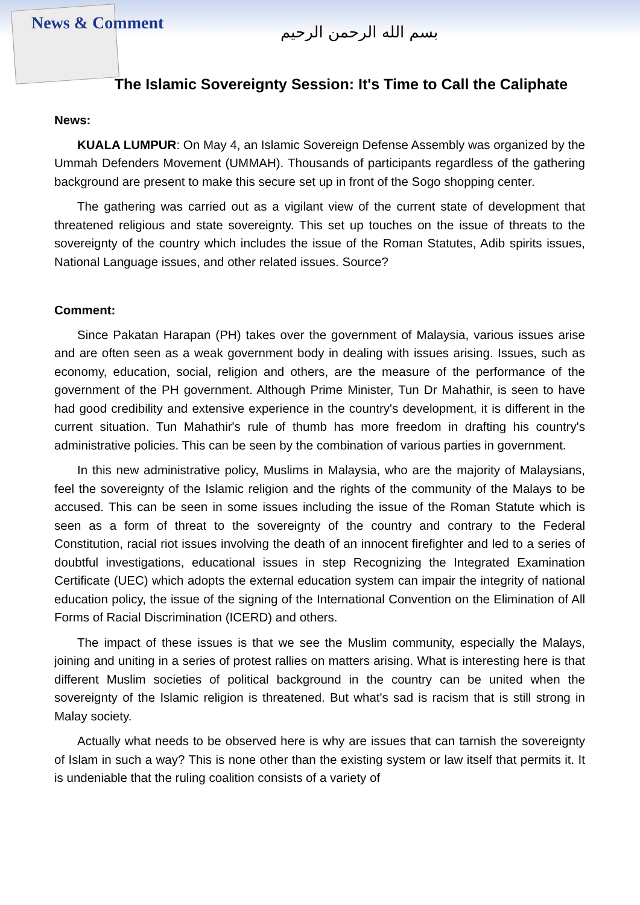News & Comment بسم الله الرحمن الرحيم
The Islamic Sovereignty Session: It's Time to Call the Caliphate
News:
KUALA LUMPUR: On May 4, an Islamic Sovereign Defense Assembly was organized by the Ummah Defenders Movement (UMMAH). Thousands of participants regardless of the gathering background are present to make this secure set up in front of the Sogo shopping center.
The gathering was carried out as a vigilant view of the current state of development that threatened religious and state sovereignty. This set up touches on the issue of threats to the sovereignty of the country which includes the issue of the Roman Statutes, Adib spirits issues, National Language issues, and other related issues. Source?
Comment:
Since Pakatan Harapan (PH) takes over the government of Malaysia, various issues arise and are often seen as a weak government body in dealing with issues arising. Issues, such as economy, education, social, religion and others, are the measure of the performance of the government of the PH government. Although Prime Minister, Tun Dr Mahathir, is seen to have had good credibility and extensive experience in the country's development, it is different in the current situation. Tun Mahathir's rule of thumb has more freedom in drafting his country's administrative policies. This can be seen by the combination of various parties in government.
In this new administrative policy, Muslims in Malaysia, who are the majority of Malaysians, feel the sovereignty of the Islamic religion and the rights of the community of the Malays to be accused. This can be seen in some issues including the issue of the Roman Statute which is seen as a form of threat to the sovereignty of the country and contrary to the Federal Constitution, racial riot issues involving the death of an innocent firefighter and led to a series of doubtful investigations, educational issues in step Recognizing the Integrated Examination Certificate (UEC) which adopts the external education system can impair the integrity of national education policy, the issue of the signing of the International Convention on the Elimination of All Forms of Racial Discrimination (ICERD) and others.
The impact of these issues is that we see the Muslim community, especially the Malays, joining and uniting in a series of protest rallies on matters arising. What is interesting here is that different Muslim societies of political background in the country can be united when the sovereignty of the Islamic religion is threatened. But what's sad is racism that is still strong in Malay society.
Actually what needs to be observed here is why are issues that can tarnish the sovereignty of Islam in such a way? This is none other than the existing system or law itself that permits it. It is undeniable that the ruling coalition consists of a variety of